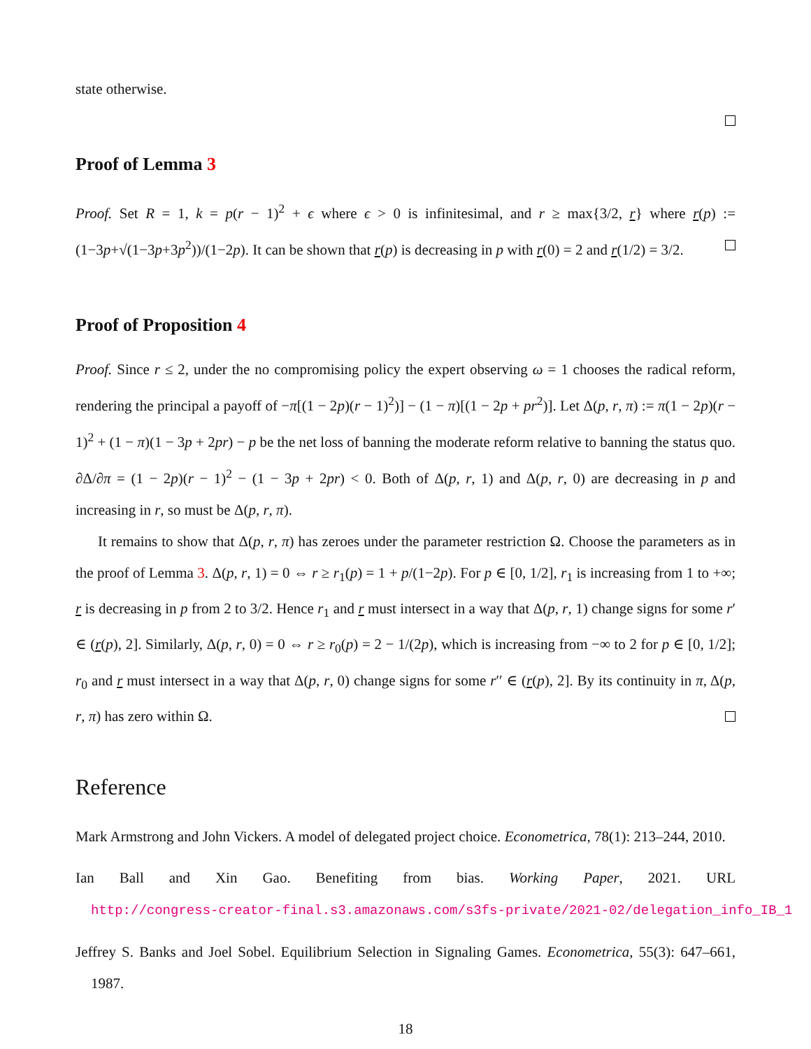state otherwise.
Proof of Lemma 3
Proof. Set R = 1, k = p(r − 1)<sup>2</sup> + ϵ where ϵ > 0 is infinitesimal, and r ≥ max{3/2, r} where r(p) := (1−3p+√(1−3p+3p<sup>2</sup>))/(1−2p). It can be shown that r(p) is decreasing in p with r(0) = 2 and r(1/2) = 3/2.
Proof of Proposition 4
Proof. Since r ≤ 2, under the no compromising policy the expert observing ω = 1 chooses the radical reform, rendering the principal a payoff of −π[(1 − 2p)(r − 1)<sup>2</sup>)] − (1 − π)[(1 − 2p + pr<sup>2</sup>)]. Let Δ(p, r, π) := π(1 − 2p)(r − 1)<sup>2</sup> + (1 − π)(1 − 3p + 2pr) − p be the net loss of banning the moderate reform relative to banning the status quo. ∂Δ/∂π = (1 − 2p)(r − 1)<sup>2</sup> − (1 − 3p + 2pr) < 0. Both of Δ(p, r, 1) and Δ(p, r, 0) are decreasing in p and increasing in r, so must be Δ(p, r, π).
It remains to show that Δ(p, r, π) has zeroes under the parameter restriction Ω. Choose the parameters as in the proof of Lemma 3. Δ(p, r, 1) = 0 ⇔ r ≥ r<sub>1</sub>(p) = 1 + p/(1−2p). For p ∈ [0, 1/2], r<sub>1</sub> is increasing from 1 to +∞; r is decreasing in p from 2 to 3/2. Hence r<sub>1</sub> and r must intersect in a way that Δ(p, r, 1) change signs for some r′ ∈ (r(p), 2]. Similarly, Δ(p, r, 0) = 0 ⇔ r ≥ r<sub>0</sub>(p) = 2 − 1/(2p), which is increasing from −∞ to 2 for p ∈ [0, 1/2]; r<sub>0</sub> and r must intersect in a way that Δ(p, r, 0) change signs for some r′′ ∈ (r(p), 2]. By its continuity in π, Δ(p, r, π) has zero within Ω.
Reference
Mark Armstrong and John Vickers. A model of delegated project choice. Econometrica, 78(1): 213–244, 2010.
Ian Ball and Xin Gao. Benefiting from bias. Working Paper, 2021. URL http://congress-creator-final.s3.amazonaws.com/s3fs-private/2021-02/delegation_info_IB_1
Jeffrey S. Banks and Joel Sobel. Equilibrium Selection in Signaling Games. Econometrica, 55(3): 647–661, 1987.
18